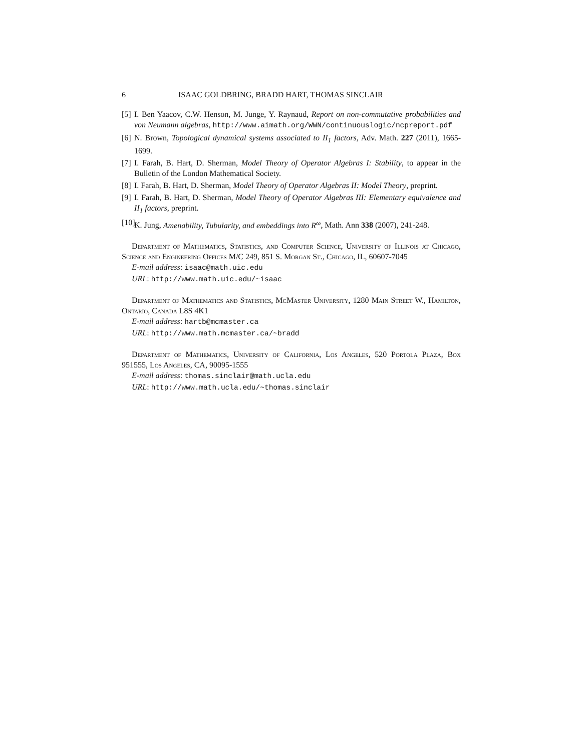6 ISAAC GOLDBRING, BRADD HART, THOMAS SINCLAIR
[5] I. Ben Yaacov, C.W. Henson, M. Junge, Y. Raynaud, Report on non-commutative probabilities and von Neumann algebras, http://www.aimath.org/WWN/continuouslogic/ncpreport.pdf
[6] N. Brown, Topological dynamical systems associated to II<sub>1</sub> factors, Adv. Math. 227 (2011), 1665-1699.
[7] I. Farah, B. Hart, D. Sherman, Model Theory of Operator Algebras I: Stability, to appear in the Bulletin of the London Mathematical Society.
[8] I. Farah, B. Hart, D. Sherman, Model Theory of Operator Algebras II: Model Theory, preprint.
[9] I. Farah, B. Hart, D. Sherman, Model Theory of Operator Algebras III: Elementary equivalence and II<sub>1</sub> factors, preprint.
[10] K. Jung, Amenability, Tubularity, and embeddings into R<sup>ω</sup>, Math. Ann 338 (2007), 241-248.
Department of Mathematics, Statistics, and Computer Science, University of Illinois at Chicago, Science and Engineering Offices M/C 249, 851 S. Morgan St., Chicago, IL, 60607-7045
E-mail address: isaac@math.uic.edu
URL: http://www.math.uic.edu/~isaac
Department of Mathematics and Statistics, McMaster University, 1280 Main Street W., Hamilton, Ontario, Canada L8S 4K1
E-mail address: hartb@mcmaster.ca
URL: http://www.math.mcmaster.ca/~bradd
Department of Mathematics, University of California, Los Angeles, 520 Portola Plaza, Box 951555, Los Angeles, CA, 90095-1555
E-mail address: thomas.sinclair@math.ucla.edu
URL: http://www.math.ucla.edu/~thomas.sinclair